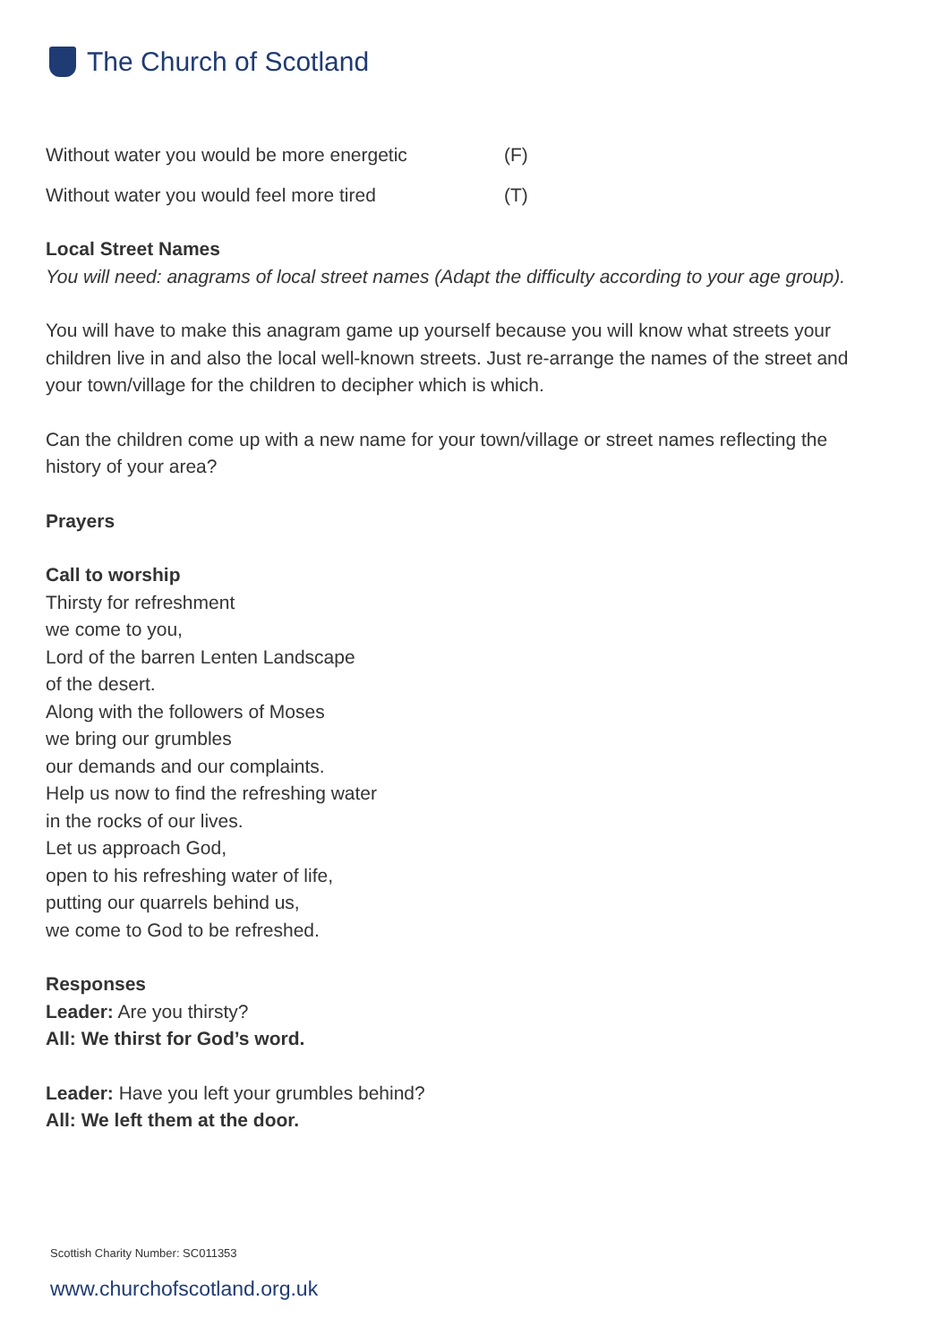The Church of Scotland
Without water you would be more energetic (F)
Without water you would feel more tired (T)
Local Street Names
You will need: anagrams of local street names (Adapt the difficulty according to your age group).
You will have to make this anagram game up yourself because you will know what streets your children live in and also the local well-known streets. Just re-arrange the names of the street and your town/village for the children to decipher which is which.
Can the children come up with a new name for your town/village or street names reflecting the history of your area?
Prayers
Call to worship
Thirsty for refreshment
we come to you,
Lord of the barren Lenten Landscape
of the desert.
Along with the followers of Moses
we bring our grumbles
our demands and our complaints.
Help us now to find the refreshing water
in the rocks of our lives.
Let us approach God,
open to his refreshing water of life,
putting our quarrels behind us,
we come to God to be refreshed.
Responses
Leader: Are you thirsty?
All: We thirst for God’s word.
Leader: Have you left your grumbles behind?
All: We left them at the door.
Scottish Charity Number: SC011353
www.churchofscotland.org.uk